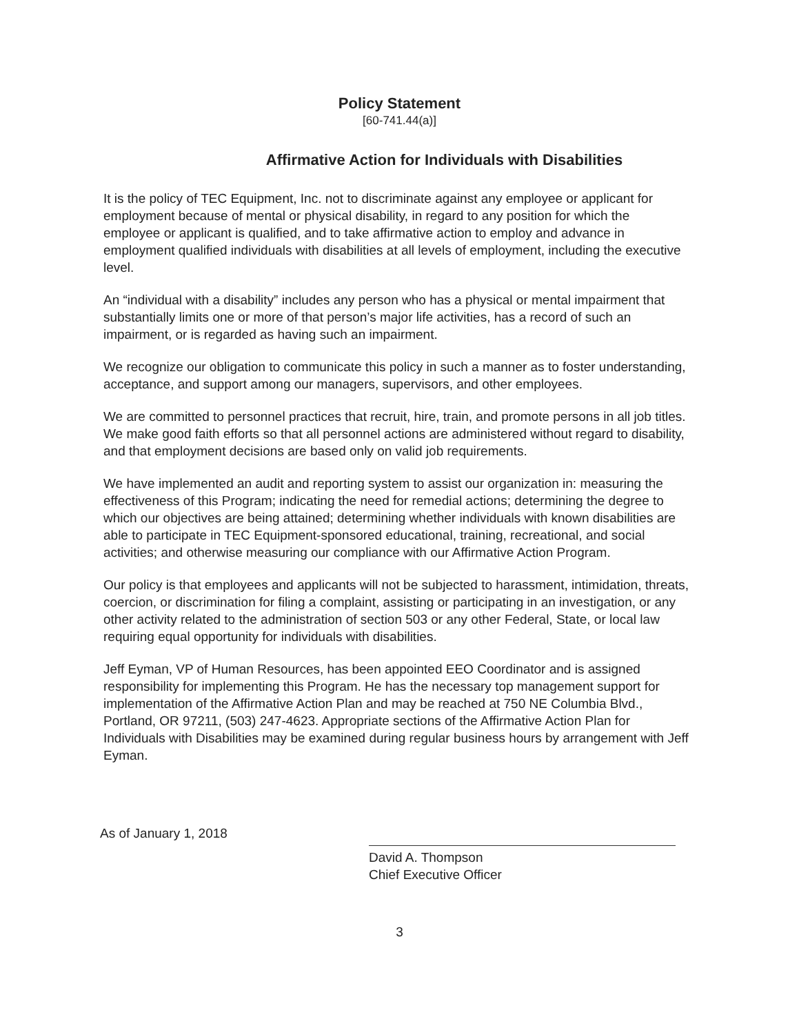Policy Statement
[60-741.44(a)]
Affirmative Action for Individuals with Disabilities
It is the policy of TEC Equipment, Inc. not to discriminate against any employee or applicant for employment because of mental or physical disability, in regard to any position for which the employee or applicant is qualified, and to take affirmative action to employ and advance in employment qualified individuals with disabilities at all levels of employment, including the executive level.
An “individual with a disability” includes any person who has a physical or mental impairment that substantially limits one or more of that person’s major life activities, has a record of such an impairment, or is regarded as having such an impairment.
We recognize our obligation to communicate this policy in such a manner as to foster understanding, acceptance, and support among our managers, supervisors, and other employees.
We are committed to personnel practices that recruit, hire, train, and promote persons in all job titles. We make good faith efforts so that all personnel actions are administered without regard to disability, and that employment decisions are based only on valid job requirements.
We have implemented an audit and reporting system to assist our organization in: measuring the effectiveness of this Program; indicating the need for remedial actions; determining the degree to which our objectives are being attained; determining whether individuals with known disabilities are able to participate in TEC Equipment-sponsored educational, training, recreational, and social activities; and otherwise measuring our compliance with our Affirmative Action Program.
Our policy is that employees and applicants will not be subjected to harassment, intimidation, threats, coercion, or discrimination for filing a complaint, assisting or participating in an investigation, or any other activity related to the administration of section 503 or any other Federal, State, or local law requiring equal opportunity for individuals with disabilities.
Jeff Eyman, VP of Human Resources, has been appointed EEO Coordinator and is assigned responsibility for implementing this Program. He has the necessary top management support for implementation of the Affirmative Action Plan and may be reached at 750 NE Columbia Blvd., Portland, OR 97211, (503) 247-4623. Appropriate sections of the Affirmative Action Plan for Individuals with Disabilities may be examined during regular business hours by arrangement with Jeff Eyman.
As of January 1, 2018
David A. Thompson
Chief Executive Officer
3